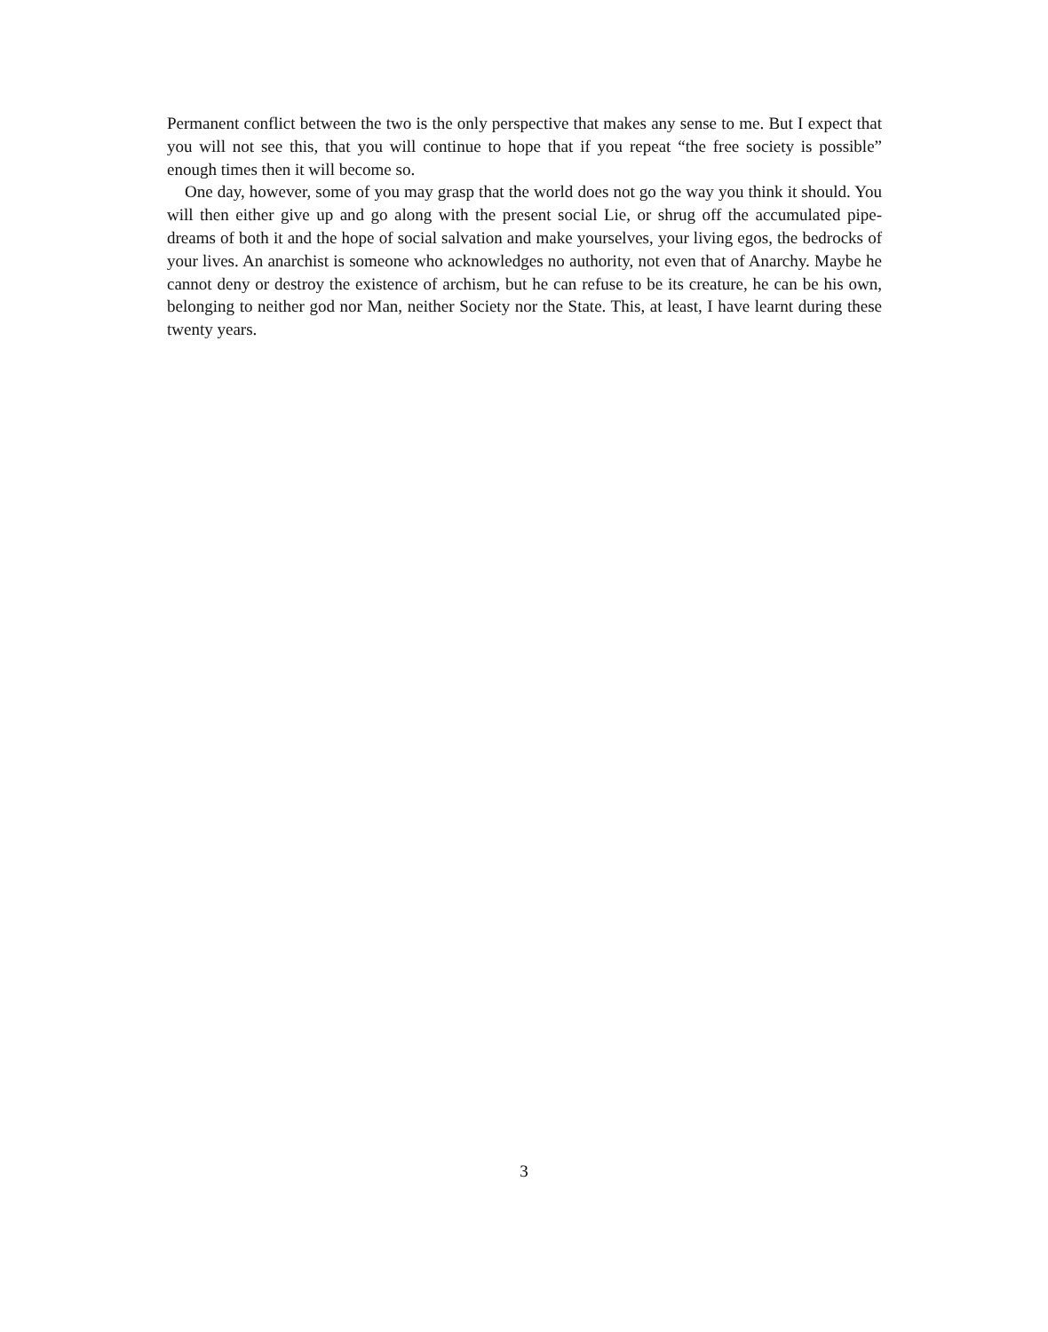Permanent conflict between the two is the only perspective that makes any sense to me. But I expect that you will not see this, that you will continue to hope that if you repeat “the free society is possible” enough times then it will become so.
One day, however, some of you may grasp that the world does not go the way you think it should. You will then either give up and go along with the present social Lie, or shrug off the accumulated pipe-dreams of both it and the hope of social salvation and make yourselves, your living egos, the bedrocks of your lives. An anarchist is someone who acknowledges no authority, not even that of Anarchy. Maybe he cannot deny or destroy the existence of archism, but he can refuse to be its creature, he can be his own, belonging to neither god nor Man, neither Society nor the State. This, at least, I have learnt during these twenty years.
3